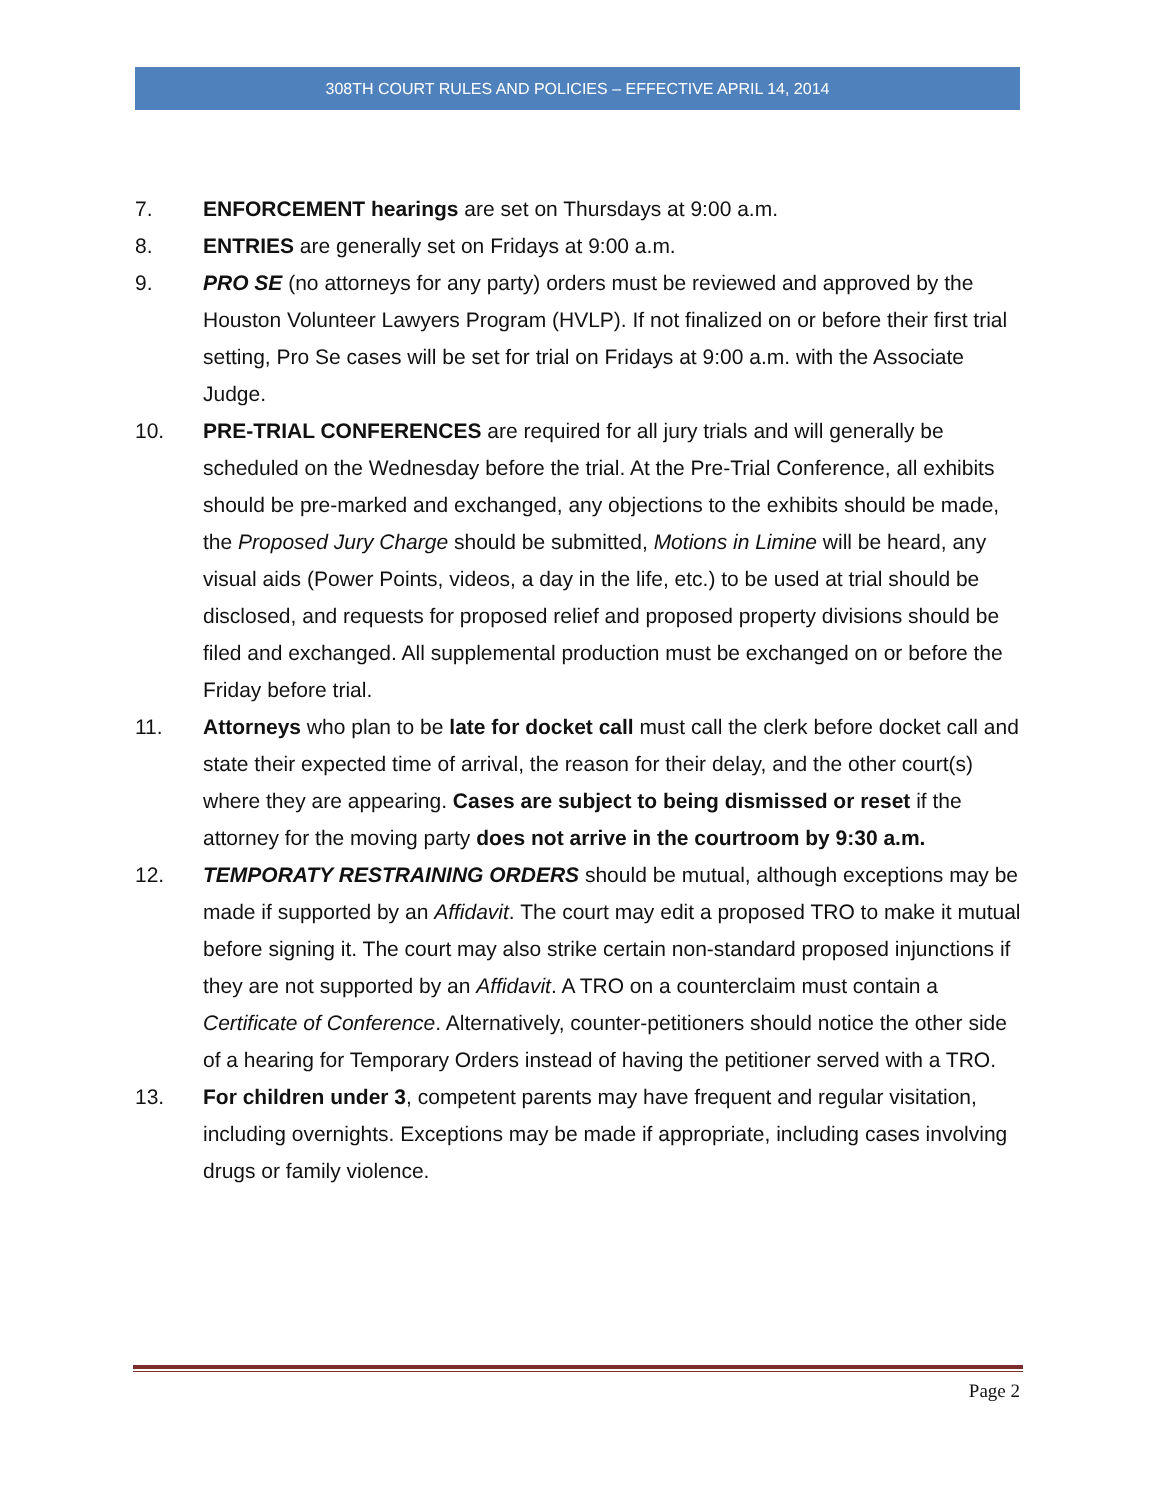308TH COURT RULES AND POLICIES – EFFECTIVE APRIL 14, 2014
7. ENFORCEMENT hearings are set on Thursdays at 9:00 a.m.
8. ENTRIES are generally set on Fridays at 9:00 a.m.
9. PRO SE (no attorneys for any party) orders must be reviewed and approved by the Houston Volunteer Lawyers Program (HVLP). If not finalized on or before their first trial setting, Pro Se cases will be set for trial on Fridays at 9:00 a.m. with the Associate Judge.
10. PRE-TRIAL CONFERENCES are required for all jury trials and will generally be scheduled on the Wednesday before the trial. At the Pre-Trial Conference, all exhibits should be pre-marked and exchanged, any objections to the exhibits should be made, the Proposed Jury Charge should be submitted, Motions in Limine will be heard, any visual aids (Power Points, videos, a day in the life, etc.) to be used at trial should be disclosed, and requests for proposed relief and proposed property divisions should be filed and exchanged. All supplemental production must be exchanged on or before the Friday before trial.
11. Attorneys who plan to be late for docket call must call the clerk before docket call and state their expected time of arrival, the reason for their delay, and the other court(s) where they are appearing. Cases are subject to being dismissed or reset if the attorney for the moving party does not arrive in the courtroom by 9:30 a.m.
12. TEMPORATY RESTRAINING ORDERS should be mutual, although exceptions may be made if supported by an Affidavit. The court may edit a proposed TRO to make it mutual before signing it. The court may also strike certain non-standard proposed injunctions if they are not supported by an Affidavit. A TRO on a counterclaim must contain a Certificate of Conference. Alternatively, counter-petitioners should notice the other side of a hearing for Temporary Orders instead of having the petitioner served with a TRO.
13. For children under 3, competent parents may have frequent and regular visitation, including overnights. Exceptions may be made if appropriate, including cases involving drugs or family violence.
Page 2